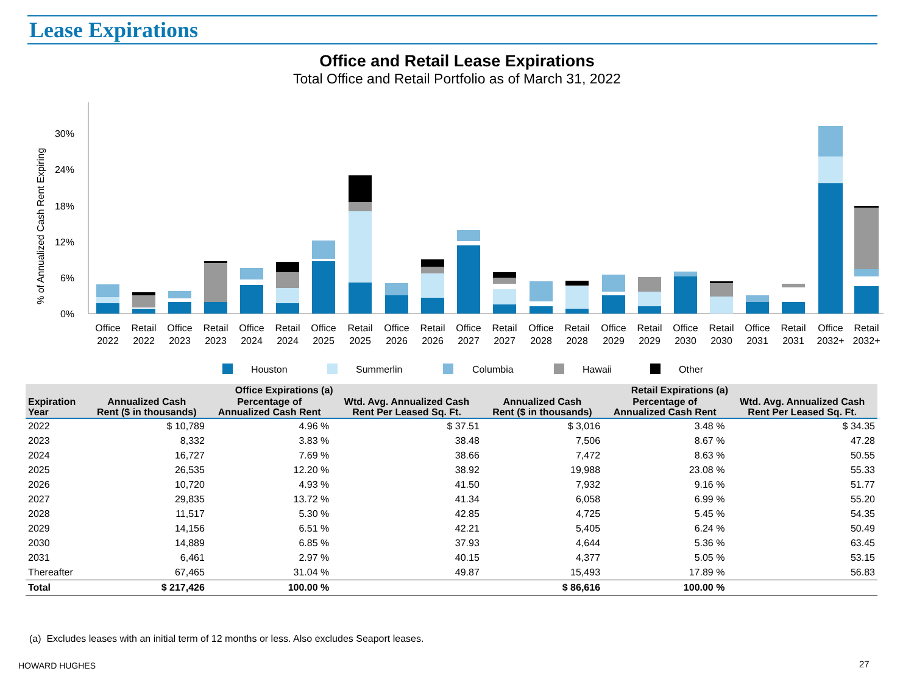Lease Expirations
Office and Retail Lease Expirations
Total Office and Retail Portfolio as of March 31, 2022
% of Annualized Cash Rent Expiring
0%
6%
12%
18%
24%
30%
Office
2022
Retail
2022
Office
2023
Retail
2023
Office
2024
Retail
2024
Office
2025
Retail
2025
Office
2026
Retail
2026
Office
2027
Retail
2027
Office
2028
Retail
2028
Office
2029
Retail
2029
Office
2030
Retail
2030
Office
2031
Retail
2031
Office
2032+
Retail
2032+
Houston
Summerlin
Columbia
Hawaii
Other
| | Office Expirations (a) | | | Retail Expirations (a) | | |
| --- | --- | --- | --- | --- | --- | --- |
| Expiration Year | Annualized Cash Rent ($ in thousands) | Percentage of Annualized Cash Rent | Wtd. Avg. Annualized Cash Rent Per Leased Sq. Ft. | Annualized Cash Rent ($ in thousands) | Percentage of Annualized Cash Rent | Wtd. Avg. Annualized Cash Rent Per Leased Sq. Ft. |
| 2022 | $ 10,789 | 4.96 % | $ 37.51 | $ 3,016 | 3.48 % | $ 34.35 |
| 2023 | 8,332 | 3.83 % | 38.48 | 7,506 | 8.67 % | 47.28 |
| 2024 | 16,727 | 7.69 % | 38.66 | 7,472 | 8.63 % | 50.55 |
| 2025 | 26,535 | 12.20 % | 38.92 | 19,988 | 23.08 % | 55.33 |
| 2026 | 10,720 | 4.93 % | 41.50 | 7,932 | 9.16 % | 51.77 |
| 2027 | 29,835 | 13.72 % | 41.34 | 6,058 | 6.99 % | 55.20 |
| 2028 | 11,517 | 5.30 % | 42.85 | 4,725 | 5.45 % | 54.35 |
| 2029 | 14,156 | 6.51 % | 42.21 | 5,405 | 6.24 % | 50.49 |
| 2030 | 14,889 | 6.85 % | 37.93 | 4,644 | 5.36 % | 63.45 |
| 2031 | 6,461 | 2.97 % | 40.15 | 4,377 | 5.05 % | 53.15 |
| Thereafter | 67,465 | 31.04 % | 49.87 | 15,493 | 17.89 % | 56.83 |
| Total | $ 217,426 | 100.00 % | | $ 86,616 | 100.00 % | |
(a) Excludes leases with an initial term of 12 months or less. Also excludes Seaport leases.
HOWARD HUGHES 27